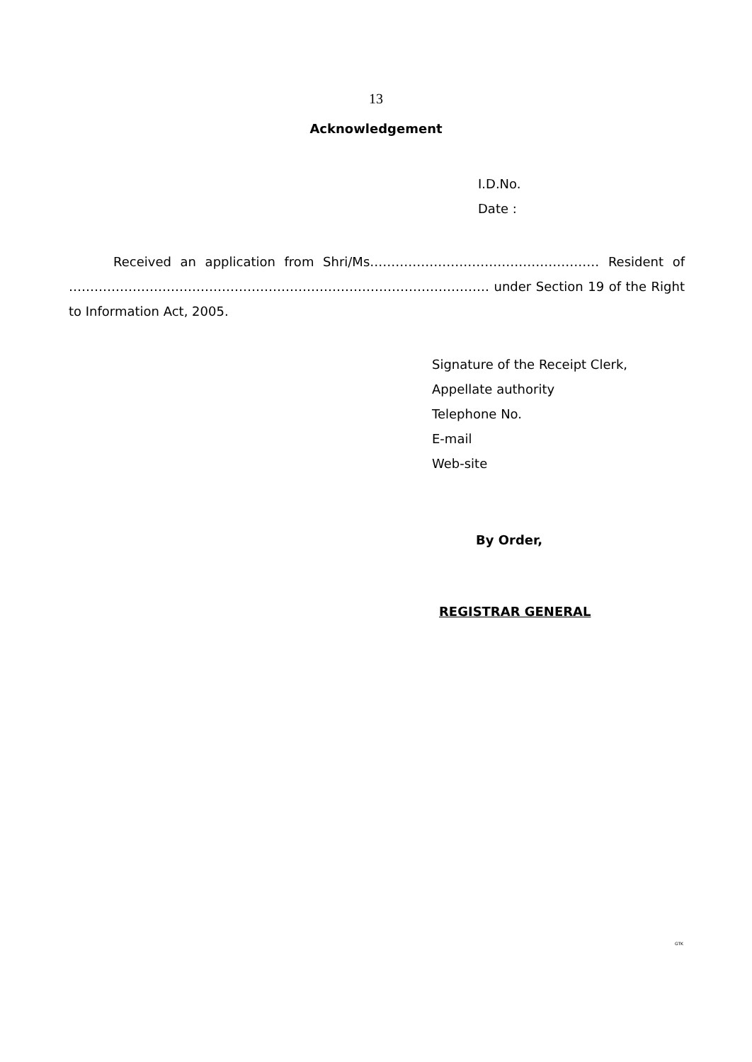13
Acknowledgement
I.D.No.
Date :
Received an application from Shri/Ms……………………………………………… Resident of ……………………………………………………………………………………… under Section 19 of the Right to Information Act, 2005.
Signature of the Receipt Clerk,
Appellate authority
Telephone No.
E-mail
Web-site
By Order,
REGISTRAR GENERAL
GTK